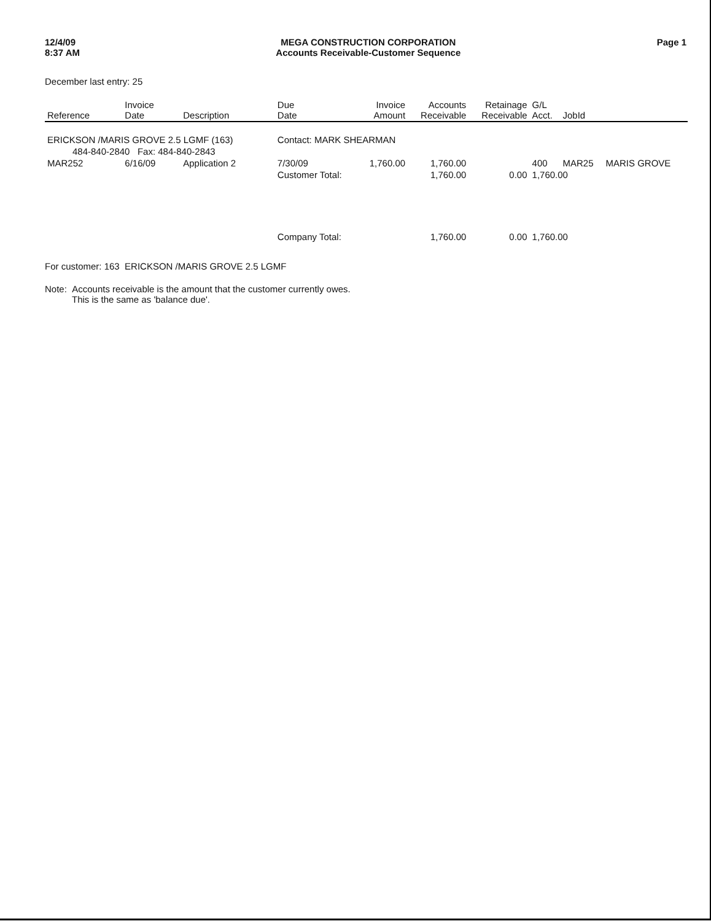12/4/09
8:37 AM
MEGA CONSTRUCTION CORPORATION
Accounts Receivable-Customer Sequence
Page 1
December last entry: 25
| Reference | Invoice Date | Description | Due Date | Invoice Amount | Accounts Receivable | Retainage Receivable | G/L Acct. | JobId | |
| --- | --- | --- | --- | --- | --- | --- | --- | --- | --- |
| ERICKSON /MARIS GROVE 2.5 LGMF (163) | | | Contact: MARK SHEARMAN | | | | | | |
| 484-840-2840 Fax: 484-840-2843 | | | | | | | | | |
| MAR252 | 6/16/09 | Application 2 | 7/30/09 | 1,760.00 | 1,760.00 | | 400 | MAR25 | MARIS GROVE |
| | | | Customer Total: | | 1,760.00 | 0.00 | 1,760.00 | | |
| | | | Company Total: | | 1,760.00 | 0.00 | 1,760.00 | | |
For customer: 163 ERICKSON /MARIS GROVE 2.5 LGMF
Note: Accounts receivable is the amount that the customer currently owes.
This is the same as 'balance due'.